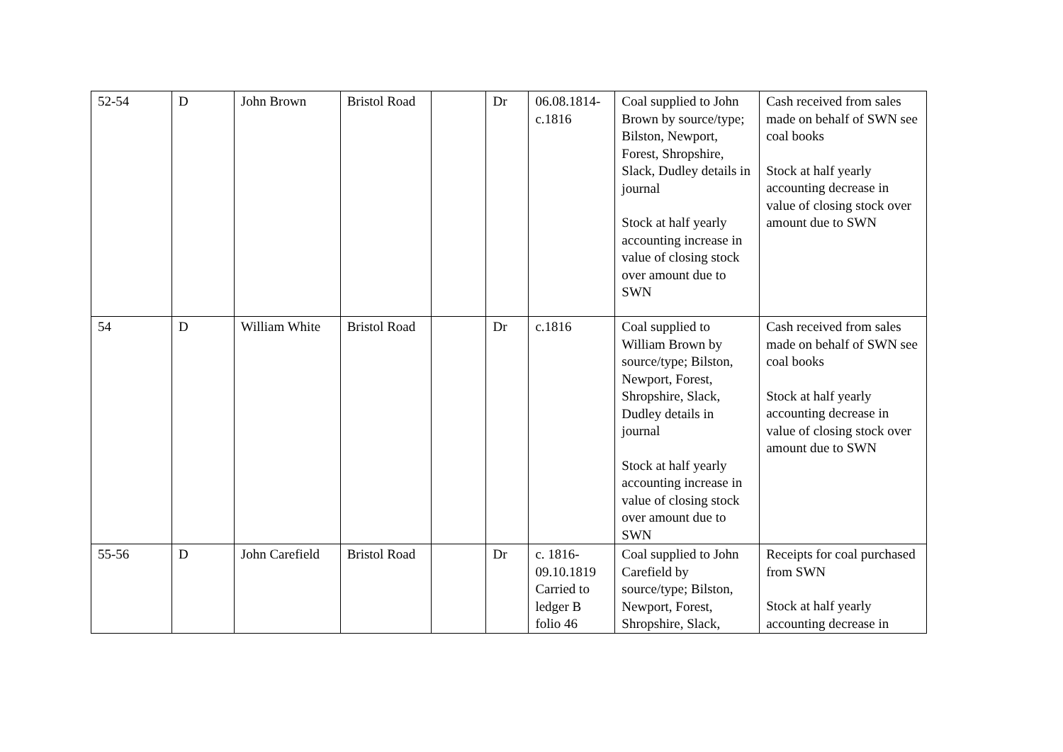| 52-54 | D | John Brown | Bristol Road | | Dr | 06.08.1814-c.1816 | Coal supplied to John Brown by source/type; Bilston, Newport, Forest, Shropshire, Slack, Dudley details in journal Stock at half yearly accounting increase in value of closing stock over amount due to SWN | Cash received from sales made on behalf of SWN see coal books Stock at half yearly accounting decrease in value of closing stock over amount due to SWN |
| 54 | D | William White | Bristol Road | | Dr | c.1816 | Coal supplied to William Brown by source/type; Bilston, Newport, Forest, Shropshire, Slack, Dudley details in journal Stock at half yearly accounting increase in value of closing stock over amount due to SWN | Cash received from sales made on behalf of SWN see coal books Stock at half yearly accounting decrease in value of closing stock over amount due to SWN |
| 55-56 | D | John Carefield | Bristol Road | | Dr | c. 1816-09.10.1819 Carried to ledger B folio 46 | Coal supplied to John Carefield by source/type; Bilston, Newport, Forest, Shropshire, Slack, | Receipts for coal purchased from SWN Stock at half yearly accounting decrease in |